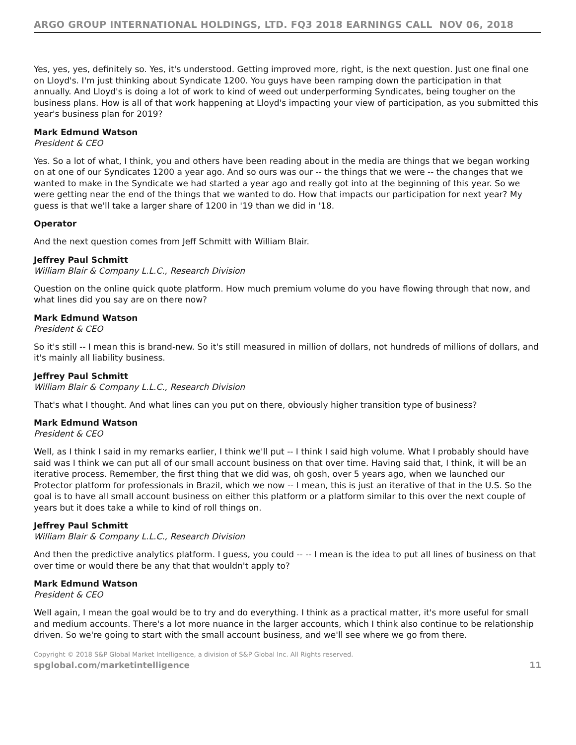ARGO GROUP INTERNATIONAL HOLDINGS, LTD. FQ3 2018 EARNINGS CALL NOV 06, 2018
Yes, yes, yes, definitely so. Yes, it's understood. Getting improved more, right, is the next question. Just one final one on Lloyd's. I'm just thinking about Syndicate 1200. You guys have been ramping down the participation in that annually. And Lloyd's is doing a lot of work to kind of weed out underperforming Syndicates, being tougher on the business plans. How is all of that work happening at Lloyd's impacting your view of participation, as you submitted this year's business plan for 2019?
Mark Edmund Watson
President & CEO
Yes. So a lot of what, I think, you and others have been reading about in the media are things that we began working on at one of our Syndicates 1200 a year ago. And so ours was our -- the things that we were -- the changes that we wanted to make in the Syndicate we had started a year ago and really got into at the beginning of this year. So we were getting near the end of the things that we wanted to do. How that impacts our participation for next year? My guess is that we'll take a larger share of 1200 in '19 than we did in '18.
Operator
And the next question comes from Jeff Schmitt with William Blair.
Jeffrey Paul Schmitt
William Blair & Company L.L.C., Research Division
Question on the online quick quote platform. How much premium volume do you have flowing through that now, and what lines did you say are on there now?
Mark Edmund Watson
President & CEO
So it's still -- I mean this is brand-new. So it's still measured in million of dollars, not hundreds of millions of dollars, and it's mainly all liability business.
Jeffrey Paul Schmitt
William Blair & Company L.L.C., Research Division
That's what I thought. And what lines can you put on there, obviously higher transition type of business?
Mark Edmund Watson
President & CEO
Well, as I think I said in my remarks earlier, I think we'll put -- I think I said high volume. What I probably should have said was I think we can put all of our small account business on that over time. Having said that, I think, it will be an iterative process. Remember, the first thing that we did was, oh gosh, over 5 years ago, when we launched our Protector platform for professionals in Brazil, which we now -- I mean, this is just an iterative of that in the U.S. So the goal is to have all small account business on either this platform or a platform similar to this over the next couple of years but it does take a while to kind of roll things on.
Jeffrey Paul Schmitt
William Blair & Company L.L.C., Research Division
And then the predictive analytics platform. I guess, you could -- -- I mean is the idea to put all lines of business on that over time or would there be any that that wouldn't apply to?
Mark Edmund Watson
President & CEO
Well again, I mean the goal would be to try and do everything. I think as a practical matter, it's more useful for small and medium accounts. There's a lot more nuance in the larger accounts, which I think also continue to be relationship driven. So we're going to start with the small account business, and we'll see where we go from there.
Copyright © 2018 S&P Global Market Intelligence, a division of S&P Global Inc. All Rights reserved.
spglobal.com/marketintelligence 11